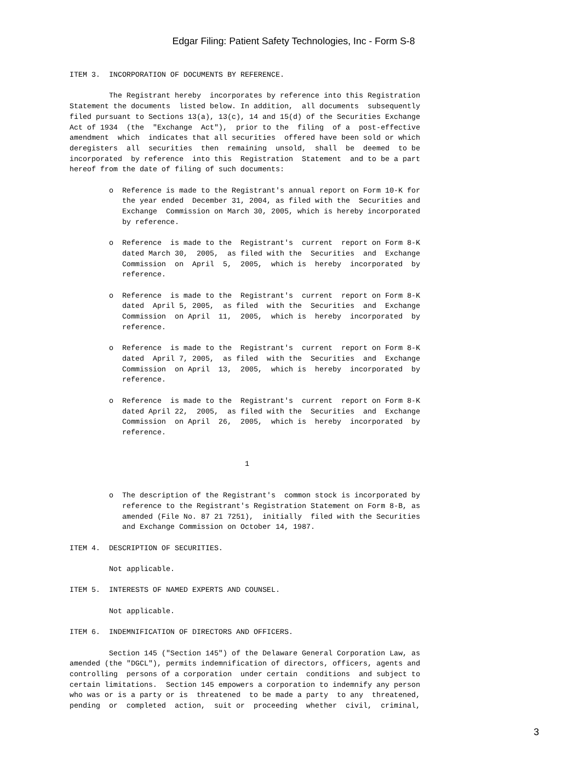Edgar Filing: Patient Safety Technologies, Inc - Form S-8
ITEM 3.  INCORPORATION OF DOCUMENTS BY REFERENCE.

         The Registrant hereby  incorporates by reference into this Registration
Statement the documents  listed below. In addition,  all documents  subsequently
filed pursuant to Sections 13(a), 13(c), 14 and 15(d) of the Securities Exchange
Act of 1934  (the  "Exchange  Act"),  prior to the  filing  of a  post-effective
amendment  which  indicates that all securities  offered have been sold or which
deregisters  all  securities  then  remaining  unsold,  shall  be  deemed  to be
incorporated  by reference  into this  Registration  Statement  and to be a part
hereof from the date of filing of such documents:

         o  Reference is made to the Registrant's annual report on Form 10-K for
            the year ended  December 31, 2004, as filed with the  Securities and
            Exchange  Commission on March 30, 2005, which is hereby incorporated
            by reference.

         o  Reference  is made to the  Registrant's  current  report on Form 8-K
            dated March 30,  2005,  as filed with the  Securities  and  Exchange
            Commission  on  April  5,  2005,  which is  hereby  incorporated  by
            reference.

         o  Reference  is made to the  Registrant's  current  report on Form 8-K
            dated  April 5, 2005,  as filed  with the  Securities  and  Exchange
            Commission  on April  11,  2005,  which is  hereby  incorporated  by
            reference.

         o  Reference  is made to the  Registrant's  current  report on Form 8-K
            dated  April 7, 2005,  as filed  with the  Securities  and  Exchange
            Commission  on April  13,  2005,  which is  hereby  incorporated  by
            reference.

         o  Reference  is made to the  Registrant's  current  report on Form 8-K
            dated April 22,  2005,  as filed with the  Securities  and  Exchange
            Commission  on April  26,  2005,  which is  hereby  incorporated  by
            reference.


                                        1


         o  The description of the Registrant's  common stock is incorporated by
            reference to the Registrant's Registration Statement on Form 8-B, as
            amended (File No. 87 21 7251),  initially  filed with the Securities
            and Exchange Commission on October 14, 1987.

ITEM 4.  DESCRIPTION OF SECURITIES.

         Not applicable.

ITEM 5.  INTERESTS OF NAMED EXPERTS AND COUNSEL.

         Not applicable.

ITEM 6.  INDEMNIFICATION OF DIRECTORS AND OFFICERS.

         Section 145 ("Section 145") of the Delaware General Corporation Law, as
amended (the "DGCL"), permits indemnification of directors, officers, agents and
controlling  persons of a corporation  under certain  conditions  and subject to
certain limitations.  Section 145 empowers a corporation to indemnify any person
who was or is a party or is  threatened  to be made a party  to any  threatened,
pending  or  completed  action,  suit or  proceeding  whether  civil,  criminal,
3